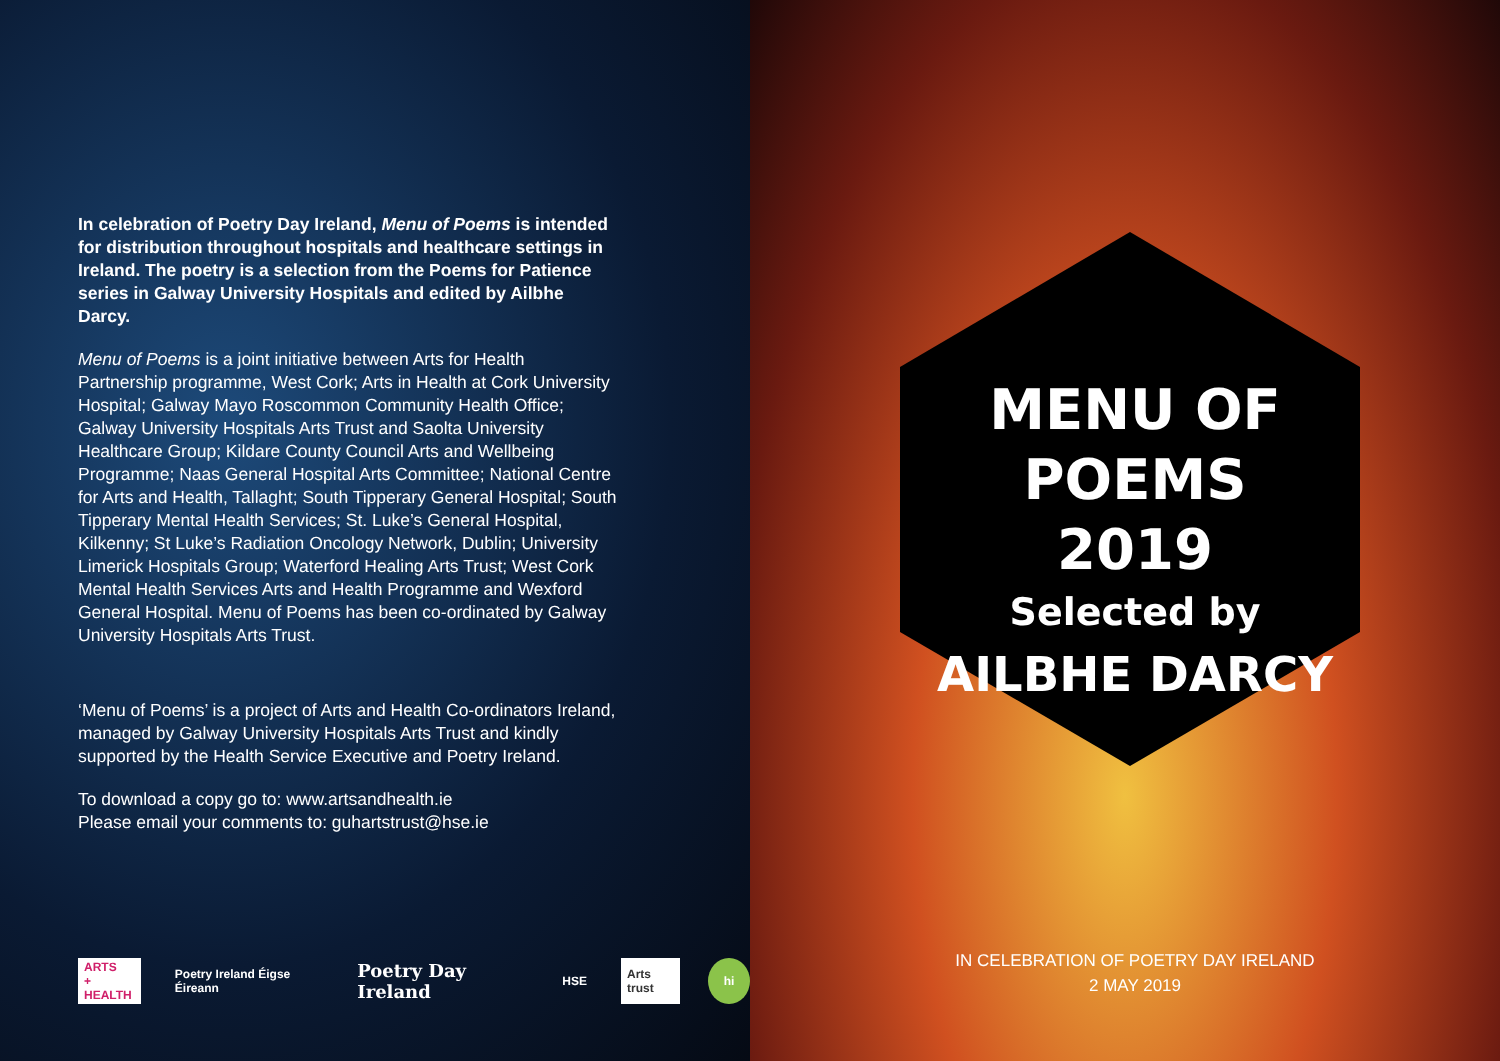In celebration of Poetry Day Ireland, Menu of Poems is intended for distribution throughout hospitals and healthcare settings in Ireland. The poetry is a selection from the Poems for Patience series in Galway University Hospitals and edited by Ailbhe Darcy.
Menu of Poems is a joint initiative between Arts for Health Partnership programme, West Cork; Arts in Health at Cork University Hospital; Galway Mayo Roscommon Community Health Office; Galway University Hospitals Arts Trust and Saolta University Healthcare Group; Kildare County Council Arts and Wellbeing Programme; Naas General Hospital Arts Committee; National Centre for Arts and Health, Tallaght; South Tipperary General Hospital; South Tipperary Mental Health Services; St. Luke’s General Hospital, Kilkenny; St Luke’s Radiation Oncology Network, Dublin; University Limerick Hospitals Group; Waterford Healing Arts Trust; West Cork Mental Health Services Arts and Health Programme and Wexford General Hospital. Menu of Poems has been co-ordinated by Galway University Hospitals Arts Trust.
‘Menu of Poems’ is a project of Arts and Health Co-ordinators Ireland, managed by Galway University Hospitals Arts Trust and kindly supported by the Health Service Executive and Poetry Ireland.
To download a copy go to: www.artsandhealth.ie
Please email your comments to: guhartstrust@hse.ie
ARTS
+ HEALTH
Poetry Ireland Éigse Éireann
Poetry Day Ireland
HSE Arts trust hi
MENU OF POEMS
2019
Selected by
AILBHE DARCY
IN CELEBRATION OF POETRY DAY IRELAND
2 MAY 2019